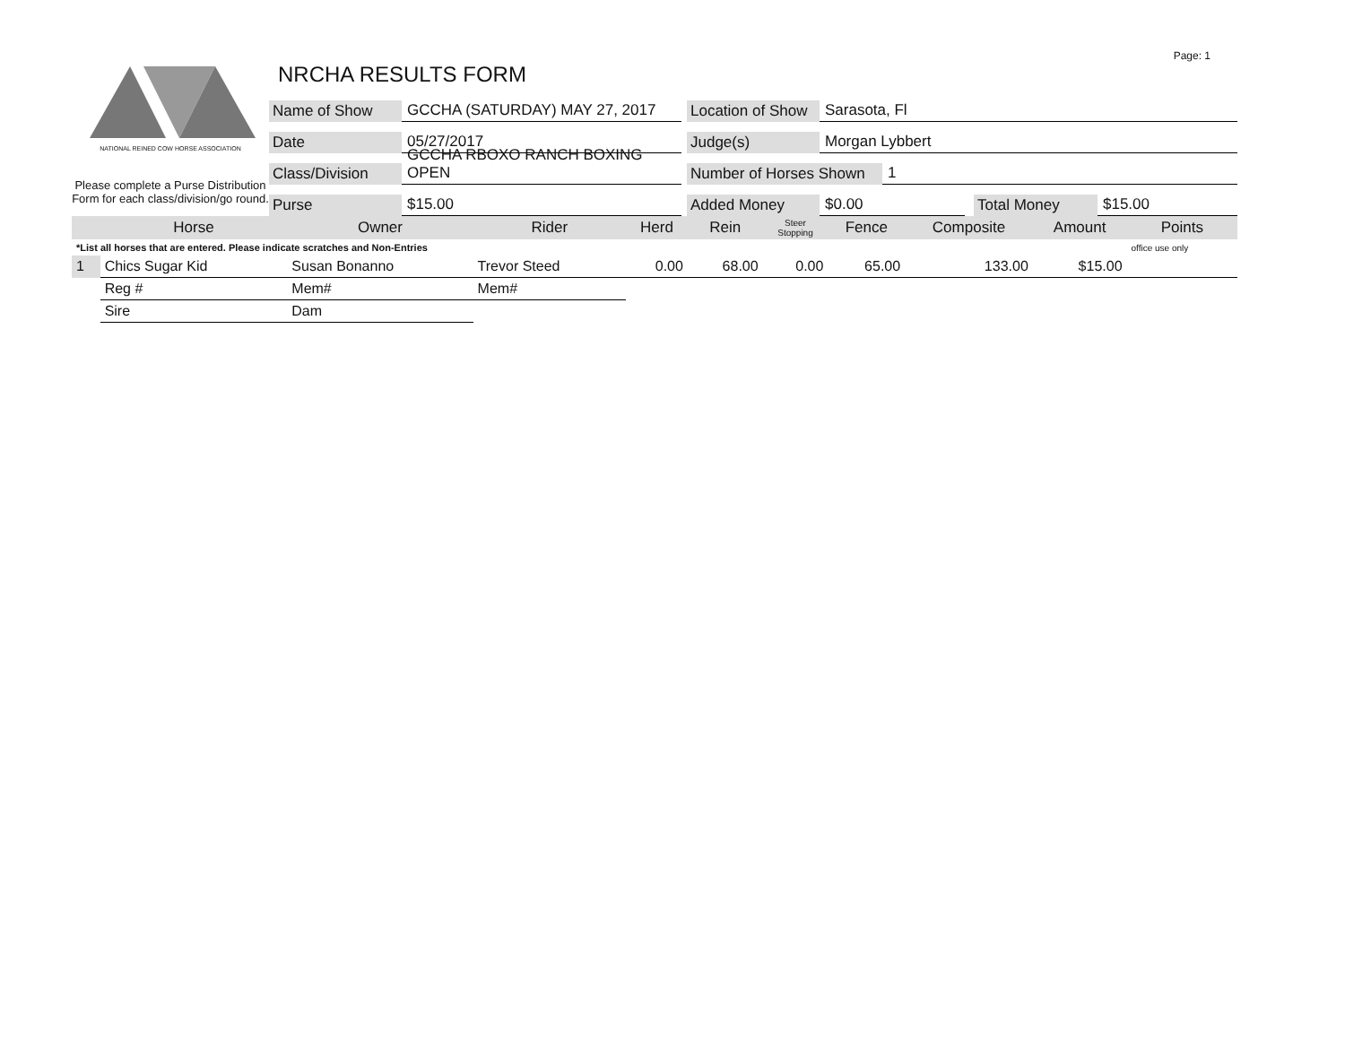Page: 1
NATIONAL REINED COW HORSE ASSOCIATION
Please complete a Purse Distribution Form for each class/division/go round.
NRCHA RESULTS FORM
Name of Show GCCHA (SATURDAY) MAY 27, 2017 Location of Show Sarasota, Fl
Date 05/27/2017 Judge(s) Morgan Lybbert
Class/Division GCCHA RBOXO RANCH BOXING OPEN Number of Horses Shown 1
Purse $15.00 Added Money $0.00 Total Money $15.00
| | Horse | Owner | Rider | Herd | Rein | Steer Stopping | Fence | Composite | Amount | Points |
| --- | --- | --- | --- | --- | --- | --- | --- | --- | --- | --- |
| *List all horses that are entered. Please indicate scratches and Non-Entries | | | | | | | | | | office use only |
| 1 | Chics Sugar Kid | Susan Bonanno | Trevor Steed | 0.00 | 68.00 | 0.00 | 65.00 | 133.00 | $15.00 | |
| | Reg # | Mem# | Mem# | | | | | | | |
| | Sire | Dam | | | | | | | | |